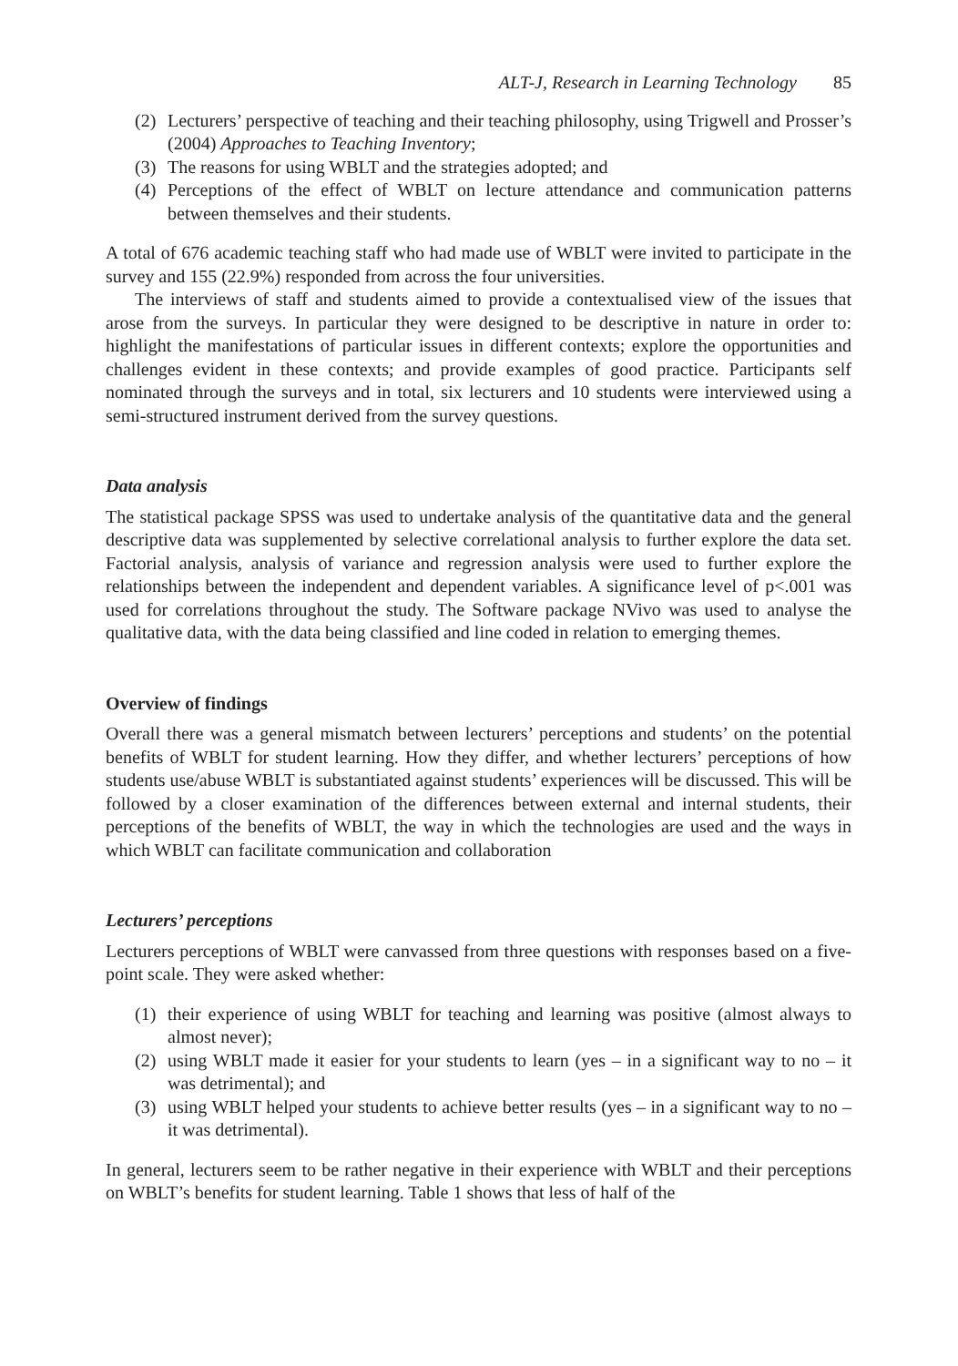ALT-J, Research in Learning Technology 85
(2) Lecturers’ perspective of teaching and their teaching philosophy, using Trigwell and Prosser’s (2004) Approaches to Teaching Inventory;
(3) The reasons for using WBLT and the strategies adopted; and
(4) Perceptions of the effect of WBLT on lecture attendance and communication patterns between themselves and their students.
A total of 676 academic teaching staff who had made use of WBLT were invited to participate in the survey and 155 (22.9%) responded from across the four universities.
The interviews of staff and students aimed to provide a contextualised view of the issues that arose from the surveys. In particular they were designed to be descriptive in nature in order to: highlight the manifestations of particular issues in different contexts; explore the opportunities and challenges evident in these contexts; and provide examples of good practice. Participants self nominated through the surveys and in total, six lecturers and 10 students were interviewed using a semi-structured instrument derived from the survey questions.
Data analysis
The statistical package SPSS was used to undertake analysis of the quantitative data and the general descriptive data was supplemented by selective correlational analysis to further explore the data set. Factorial analysis, analysis of variance and regression analysis were used to further explore the relationships between the independent and dependent variables. A significance level of p<.001 was used for correlations throughout the study. The Software package NVivo was used to analyse the qualitative data, with the data being classified and line coded in relation to emerging themes.
Overview of findings
Overall there was a general mismatch between lecturers’ perceptions and students’ on the potential benefits of WBLT for student learning. How they differ, and whether lecturers’ perceptions of how students use/abuse WBLT is substantiated against students’ experiences will be discussed. This will be followed by a closer examination of the differences between external and internal students, their perceptions of the benefits of WBLT, the way in which the technologies are used and the ways in which WBLT can facilitate communication and collaboration
Lecturers’ perceptions
Lecturers perceptions of WBLT were canvassed from three questions with responses based on a five-point scale. They were asked whether:
(1) their experience of using WBLT for teaching and learning was positive (almost always to almost never);
(2) using WBLT made it easier for your students to learn (yes – in a significant way to no – it was detrimental); and
(3) using WBLT helped your students to achieve better results (yes – in a significant way to no – it was detrimental).
In general, lecturers seem to be rather negative in their experience with WBLT and their perceptions on WBLT’s benefits for student learning. Table 1 shows that less of half of the